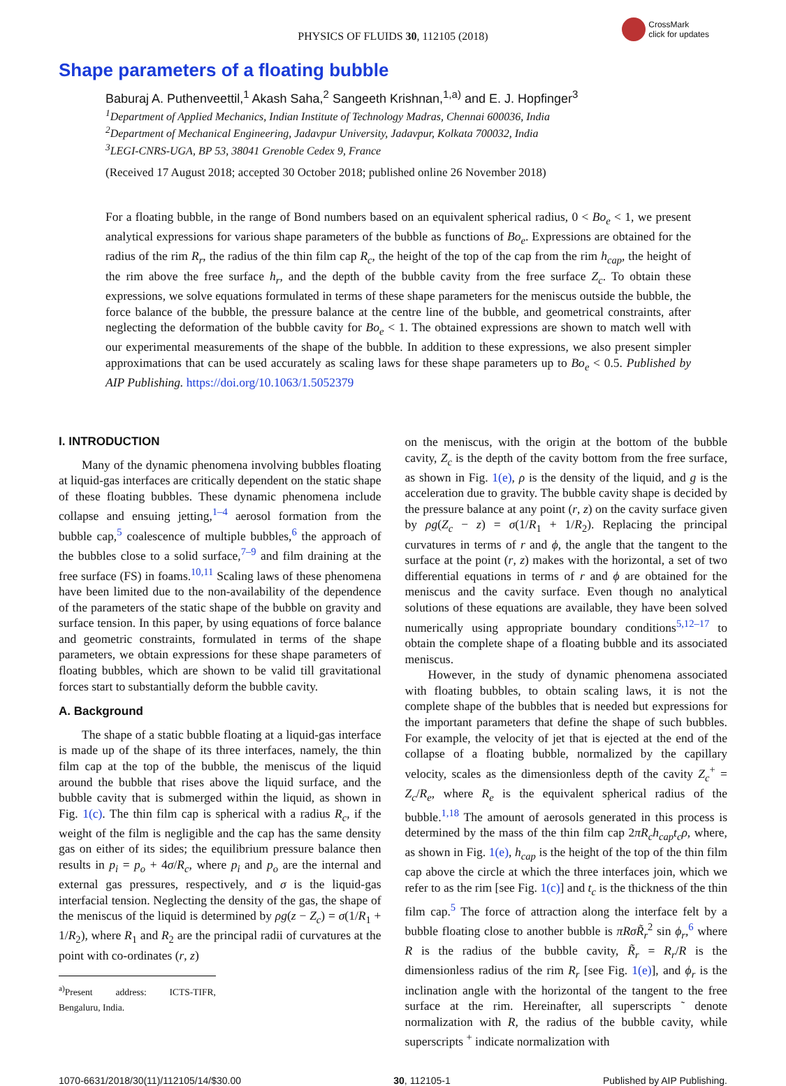PHYSICS OF FLUIDS 30, 112105 (2018)
CrossMark
click for updates
Shape parameters of a floating bubble
Baburaj A. Puthenveettil,<sup>1</sup> Akash Saha,<sup>2</sup> Sangeeth Krishnan,<sup>1,a)</sup> and E. J. Hopfinger<sup>3</sup>
<sup>1</sup> Department of Applied Mechanics, Indian Institute of Technology Madras, Chennai 600036, India
<sup>2</sup> Department of Mechanical Engineering, Jadavpur University, Jadavpur, Kolkata 700032, India
<sup>3</sup> LEGI-CNRS-UGA, BP 53, 38041 Grenoble Cedex 9, France
(Received 17 August 2018; accepted 30 October 2018; published online 26 November 2018)
For a floating bubble, in the range of Bond numbers based on an equivalent spherical radius, 0 < Bo<sub>e</sub> < 1, we present analytical expressions for various shape parameters of the bubble as functions of Bo<sub>e</sub>. Expressions are obtained for the radius of the rim R<sub>r</sub>, the radius of the thin film cap R<sub>c</sub>, the height of the top of the cap from the rim h<sub>cap</sub>, the height of the rim above the free surface h<sub>r</sub>, and the depth of the bubble cavity from the free surface Z<sub>c</sub>. To obtain these expressions, we solve equations formulated in terms of these shape parameters for the meniscus outside the bubble, the force balance of the bubble, the pressure balance at the centre line of the bubble, and geometrical constraints, after neglecting the deformation of the bubble cavity for Bo<sub>e</sub> < 1. The obtained expressions are shown to match well with our experimental measurements of the shape of the bubble. In addition to these expressions, we also present simpler approximations that can be used accurately as scaling laws for these shape parameters up to Bo<sub>e</sub> < 0.5. Published by AIP Publishing. https://doi.org/10.1063/1.5052379
I. INTRODUCTION
Many of the dynamic phenomena involving bubbles floating at liquid-gas interfaces are critically dependent on the static shape of these floating bubbles. These dynamic phenomena include collapse and ensuing jetting,<sup>1–4</sup> aerosol formation from the bubble cap,<sup>5</sup> coalescence of multiple bubbles,<sup>6</sup> the approach of the bubbles close to a solid surface,<sup>7–9</sup> and film draining at the free surface (FS) in foams.<sup>10,11</sup> Scaling laws of these phenomena have been limited due to the non-availability of the dependence of the parameters of the static shape of the bubble on gravity and surface tension. In this paper, by using equations of force balance and geometric constraints, formulated in terms of the shape parameters, we obtain expressions for these shape parameters of floating bubbles, which are shown to be valid till gravitational forces start to substantially deform the bubble cavity.
A. Background
The shape of a static bubble floating at a liquid-gas interface is made up of the shape of its three interfaces, namely, the thin film cap at the top of the bubble, the meniscus of the liquid around the bubble that rises above the liquid surface, and the bubble cavity that is submerged within the liquid, as shown in Fig. 1(c). The thin film cap is spherical with a radius R<sub>c</sub>, if the weight of the film is negligible and the cap has the same density gas on either of its sides; the equilibrium pressure balance then results in p<sub>i</sub> = p<sub>o</sub> + 4σ/R<sub>c</sub>, where p<sub>i</sub> and p<sub>o</sub> are the internal and external gas pressures, respectively, and σ is the liquid-gas interfacial tension. Neglecting the density of the gas, the shape of the meniscus of the liquid is determined by ρg(z − Z<sub>c</sub>) = σ(1/R<sub>1</sub> + 1/R<sub>2</sub>), where R<sub>1</sub> and R<sub>2</sub> are the principal radii of curvatures at the point with co-ordinates (r, z)
<sup>a)</sup> Present address: ICTS-TIFR, Bengaluru, India.
on the meniscus, with the origin at the bottom of the bubble cavity, Z<sub>c</sub> is the depth of the cavity bottom from the free surface, as shown in Fig. 1(e), ρ is the density of the liquid, and g is the acceleration due to gravity. The bubble cavity shape is decided by the pressure balance at any point (r, z) on the cavity surface given by ρg(Z<sub>c</sub> − z) = σ(1/R<sub>1</sub> + 1/R<sub>2</sub>). Replacing the principal curvatures in terms of r and ϕ, the angle that the tangent to the surface at the point (r, z) makes with the horizontal, a set of two differential equations in terms of r and ϕ are obtained for the meniscus and the cavity surface. Even though no analytical solutions of these equations are available, they have been solved numerically using appropriate boundary conditions<sup>5,12–17</sup> to obtain the complete shape of a floating bubble and its associated meniscus.
However, in the study of dynamic phenomena associated with floating bubbles, to obtain scaling laws, it is not the complete shape of the bubbles that is needed but expressions for the important parameters that define the shape of such bubbles. For example, the velocity of jet that is ejected at the end of the collapse of a floating bubble, normalized by the capillary velocity, scales as the dimensionless depth of the cavity Z<sub>c</sub><sup>+</sup> = Z<sub>c</sub>/R<sub>e</sub>, where R<sub>e</sub> is the equivalent spherical radius of the bubble.<sup>1,18</sup> The amount of aerosols generated in this process is determined by the mass of the thin film cap 2πR<sub>c</sub>h<sub>cap</sub>t<sub>c</sub>ρ, where, as shown in Fig. 1(e), h<sub>cap</sub> is the height of the top of the thin film cap above the circle at which the three interfaces join, which we refer to as the rim [see Fig. 1(c)] and t<sub>c</sub> is the thickness of the thin film cap.<sup>5</sup> The force of attraction along the interface felt by a bubble floating close to another bubble is πRσR̃<sub>r</sub><sup>2</sup> sin ϕ<sub>r</sub>,<sup>6</sup> where R is the radius of the bubble cavity, R̃<sub>r</sub> = R<sub>r</sub>/R is the dimensionless radius of the rim R<sub>r</sub> [see Fig. 1(e)], and ϕ<sub>r</sub> is the inclination angle with the horizontal of the tangent to the free surface at the rim. Hereinafter, all superscripts ˜ denote normalization with R, the radius of the bubble cavity, while superscripts <sup>+</sup> indicate normalization with
1070-6631/2018/30(11)/112105/14/$30.00 30, 112105-1 Published by AIP Publishing.